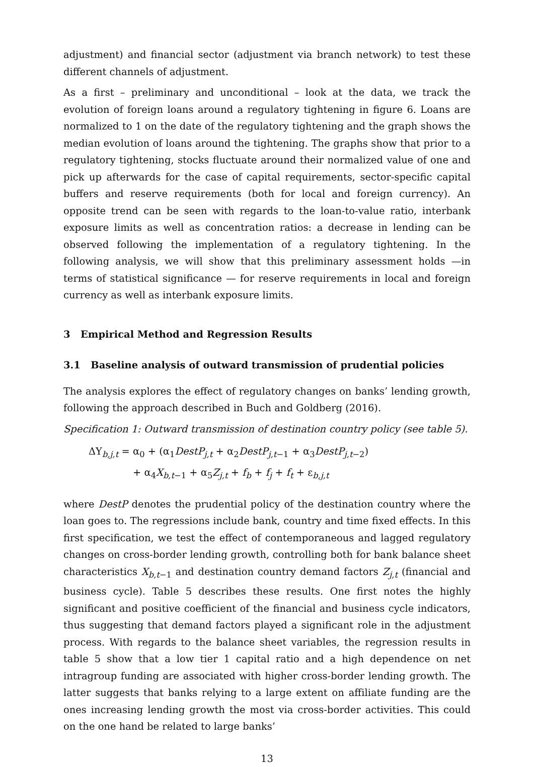adjustment) and financial sector (adjustment via branch network) to test these different channels of adjustment.
As a first – preliminary and unconditional – look at the data, we track the evolution of foreign loans around a regulatory tightening in figure 6. Loans are normalized to 1 on the date of the regulatory tightening and the graph shows the median evolution of loans around the tightening. The graphs show that prior to a regulatory tightening, stocks fluctuate around their normalized value of one and pick up afterwards for the case of capital requirements, sector-specific capital buffers and reserve requirements (both for local and foreign currency). An opposite trend can be seen with regards to the loan-to-value ratio, interbank exposure limits as well as concentration ratios: a decrease in lending can be observed following the implementation of a regulatory tightening. In the following analysis, we will show that this preliminary assessment holds —in terms of statistical significance — for reserve requirements in local and foreign currency as well as interbank exposure limits.
3 Empirical Method and Regression Results
3.1 Baseline analysis of outward transmission of prudential policies
The analysis explores the effect of regulatory changes on banks’ lending growth, following the approach described in Buch and Goldberg (2016).
Specification 1: Outward transmission of destination country policy (see table 5).
ΔY<sub>b,j,t</sub> = α<sub>0</sub> + (α<sub>1</sub>DestP<sub>j,t</sub> + α<sub>2</sub>DestP<sub>j,t−1</sub> + α<sub>3</sub>DestP<sub>j,t−2</sub>)
+ α<sub>4</sub>X<sub>b,t−1</sub> + α<sub>5</sub>Z<sub>j,t</sub> + f<sub>b</sub> + f<sub>j</sub> + f<sub>t</sub> + ε<sub>b,j,t</sub>
where DestP denotes the prudential policy of the destination country where the loan goes to. The regressions include bank, country and time fixed effects. In this first specification, we test the effect of contemporaneous and lagged regulatory changes on cross-border lending growth, controlling both for bank balance sheet characteristics X<sub>b,t−1</sub> and destination country demand factors Z<sub>j,t</sub> (financial and business cycle). Table 5 describes these results. One first notes the highly significant and positive coefficient of the financial and business cycle indicators, thus suggesting that demand factors played a significant role in the adjustment process. With regards to the balance sheet variables, the regression results in table 5 show that a low tier 1 capital ratio and a high dependence on net intragroup funding are associated with higher cross-border lending growth. The latter suggests that banks relying to a large extent on affiliate funding are the ones increasing lending growth the most via cross-border activities. This could on the one hand be related to large banks’
13